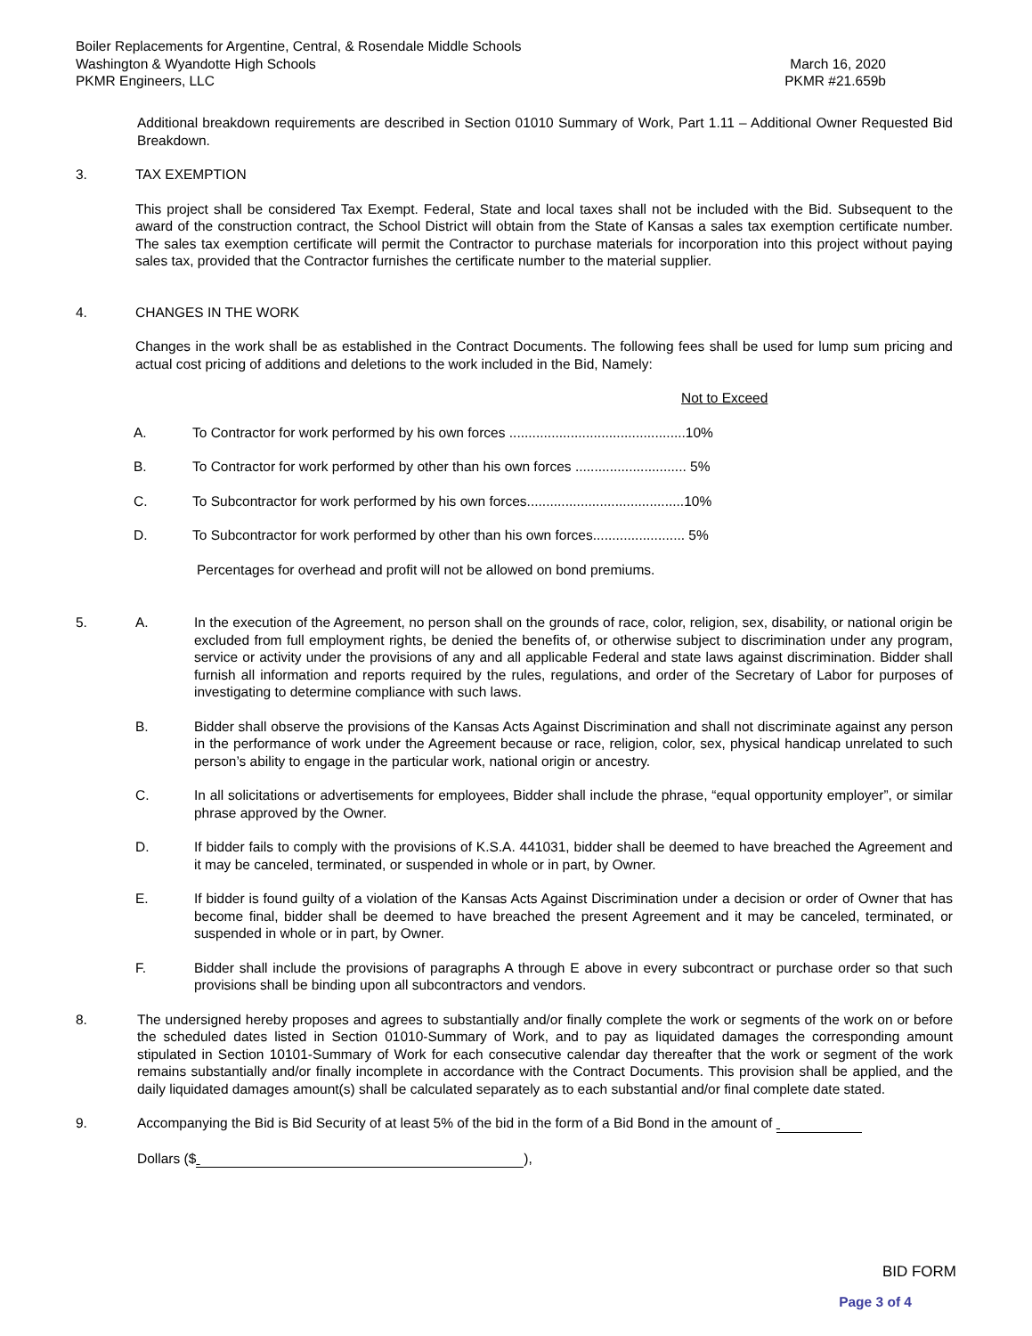Boiler Replacements for Argentine, Central, & Rosendale Middle Schools
Washington & Wyandotte High Schools March 16, 2020
PKMR Engineers, LLC PKMR #21.659b
Additional breakdown requirements are described in Section 01010 Summary of Work, Part 1.11 – Additional Owner Requested Bid Breakdown.
3. TAX EXEMPTION
This project shall be considered Tax Exempt. Federal, State and local taxes shall not be included with the Bid. Subsequent to the award of the construction contract, the School District will obtain from the State of Kansas a sales tax exemption certificate number. The sales tax exemption certificate will permit the Contractor to purchase materials for incorporation into this project without paying sales tax, provided that the Contractor furnishes the certificate number to the material supplier.
4. CHANGES IN THE WORK
Changes in the work shall be as established in the Contract Documents. The following fees shall be used for lump sum pricing and actual cost pricing of additions and deletions to the work included in the Bid, Namely:
Not to Exceed
A. To Contractor for work performed by his own forces ..............................................10%
B. To Contractor for work performed by other than his own forces ............................. 5%
C. To Subcontractor for work performed by his own forces.........................................10%
D. To Subcontractor for work performed by other than his own forces........................ 5%
Percentages for overhead and profit will not be allowed on bond premiums.
5. A. In the execution of the Agreement, no person shall on the grounds of race, color, religion, sex, disability, or national origin be excluded from full employment rights, be denied the benefits of, or otherwise subject to discrimination under any program, service or activity under the provisions of any and all applicable Federal and state laws against discrimination. Bidder shall furnish all information and reports required by the rules, regulations, and order of the Secretary of Labor for purposes of investigating to determine compliance with such laws.
B. Bidder shall observe the provisions of the Kansas Acts Against Discrimination and shall not discriminate against any person in the performance of work under the Agreement because or race, religion, color, sex, physical handicap unrelated to such person’s ability to engage in the particular work, national origin or ancestry.
C. In all solicitations or advertisements for employees, Bidder shall include the phrase, “equal opportunity employer”, or similar phrase approved by the Owner.
D. If bidder fails to comply with the provisions of K.S.A. 441031, bidder shall be deemed to have breached the Agreement and it may be canceled, terminated, or suspended in whole or in part, by Owner.
E. If bidder is found guilty of a violation of the Kansas Acts Against Discrimination under a decision or order of Owner that has become final, bidder shall be deemed to have breached the present Agreement and it may be canceled, terminated, or suspended in whole or in part, by Owner.
F. Bidder shall include the provisions of paragraphs A through E above in every subcontract or purchase order so that such provisions shall be binding upon all subcontractors and vendors.
8. The undersigned hereby proposes and agrees to substantially and/or finally complete the work or segments of the work on or before the scheduled dates listed in Section 01010-Summary of Work, and to pay as liquidated damages the corresponding amount stipulated in Section 10101-Summary of Work for each consecutive calendar day thereafter that the work or segment of the work remains substantially and/or finally incomplete in accordance with the Contract Documents. This provision shall be applied, and the daily liquidated damages amount(s) shall be calculated separately as to each substantial and/or final complete date stated.
9. Accompanying the Bid is Bid Security of at least 5% of the bid in the form of a Bid Bond in the amount of
Dollars ($ ),
BID FORM
Page 3 of 4